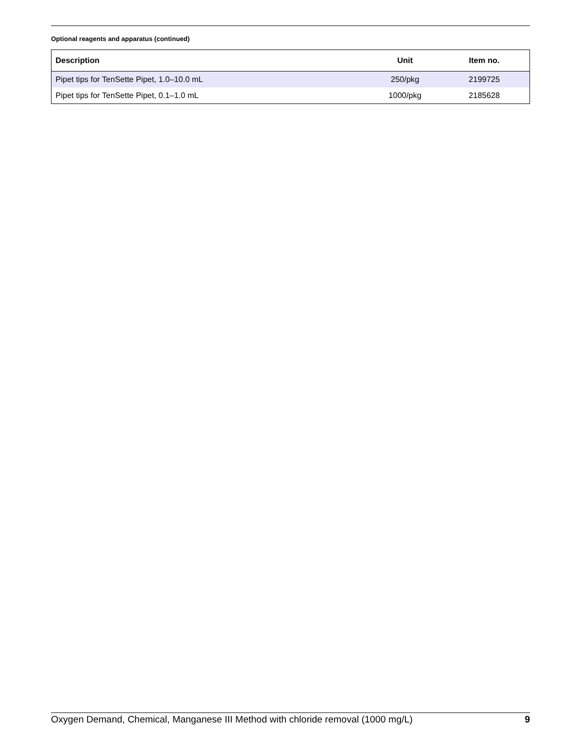Optional reagents and apparatus (continued)
| Description | Unit | Item no. |
| --- | --- | --- |
| Pipet tips for TenSette Pipet, 1.0–10.0 mL | 250/pkg | 2199725 |
| Pipet tips for TenSette Pipet, 0.1–1.0 mL | 1000/pkg | 2185628 |
Oxygen Demand, Chemical, Manganese III Method with chloride removal (1000 mg/L) 9